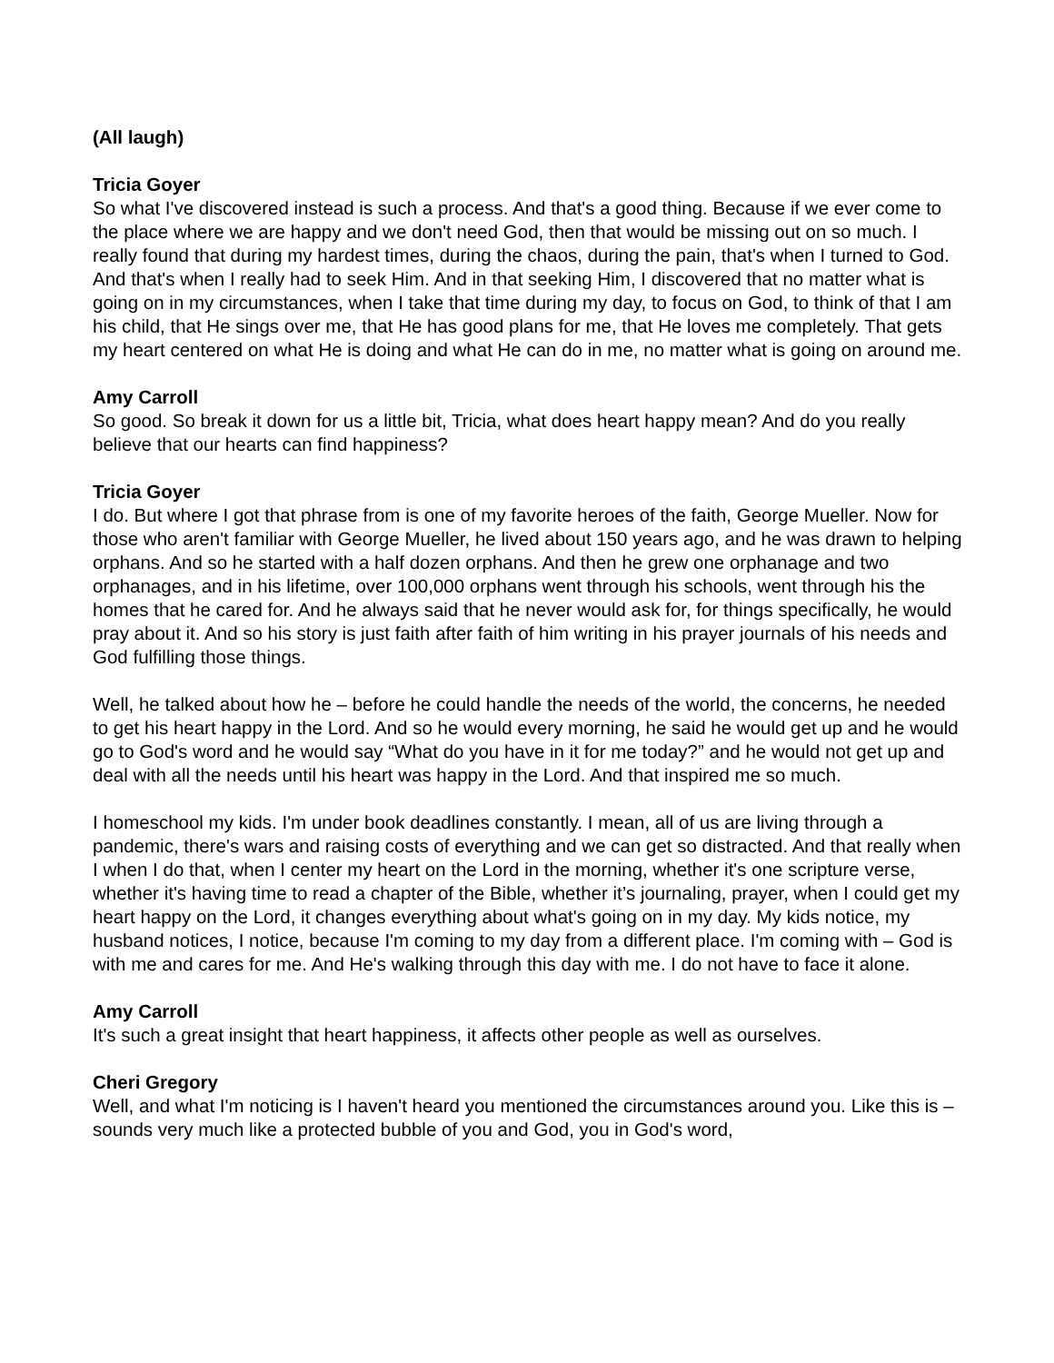(All laugh)
Tricia Goyer
So what I've discovered instead is such a process. And that's a good thing. Because if we ever come to the place where we are happy and we don't need God, then that would be missing out on so much. I really found that during my hardest times, during the chaos, during the pain, that's when I turned to God. And that's when I really had to seek Him. And in that seeking Him, I discovered that no matter what is going on in my circumstances, when I take that time during my day, to focus on God, to think of that I am his child, that He sings over me, that He has good plans for me, that He loves me completely. That gets my heart centered on what He is doing and what He can do in me, no matter what is going on around me.
Amy Carroll
So good. So break it down for us a little bit, Tricia, what does heart happy mean? And do you really believe that our hearts can find happiness?
Tricia Goyer
I do. But where I got that phrase from is one of my favorite heroes of the faith, George Mueller. Now for those who aren't familiar with George Mueller, he lived about 150 years ago, and he was drawn to helping orphans. And so he started with a half dozen orphans. And then he grew one orphanage and two orphanages, and in his lifetime, over 100,000 orphans went through his schools, went through his the homes that he cared for. And he always said that he never would ask for, for things specifically, he would pray about it. And so his story is just faith after faith of him writing in his prayer journals of his needs and God fulfilling those things.
Well, he talked about how he – before he could handle the needs of the world, the concerns, he needed to get his heart happy in the Lord. And so he would every morning, he said he would get up and he would go to God's word and he would say “What do you have in it for me today?” and he would not get up and deal with all the needs until his heart was happy in the Lord. And that inspired me so much.
I homeschool my kids. I'm under book deadlines constantly. I mean, all of us are living through a pandemic, there's wars and raising costs of everything and we can get so distracted. And that really when I when I do that, when I center my heart on the Lord in the morning, whether it's one scripture verse, whether it's having time to read a chapter of the Bible, whether it’s journaling, prayer, when I could get my heart happy on the Lord, it changes everything about what's going on in my day. My kids notice, my husband notices, I notice, because I'm coming to my day from a different place. I'm coming with – God is with me and cares for me. And He's walking through this day with me. I do not have to face it alone.
Amy Carroll
It's such a great insight that heart happiness, it affects other people as well as ourselves.
Cheri Gregory
Well, and what I'm noticing is I haven't heard you mentioned the circumstances around you. Like this is – sounds very much like a protected bubble of you and God, you in God's word,